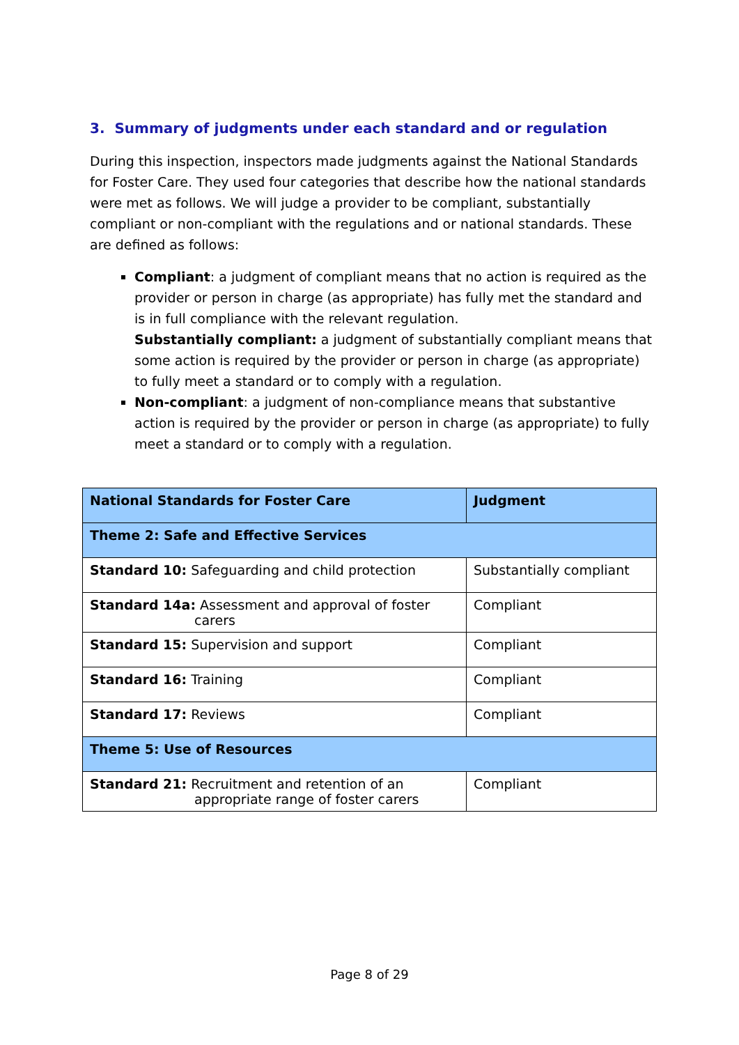3. Summary of judgments under each standard and or regulation
During this inspection, inspectors made judgments against the National Standards for Foster Care. They used four categories that describe how the national standards were met as follows. We will judge a provider to be compliant, substantially compliant or non-compliant with the regulations and or national standards. These are defined as follows:
Compliant: a judgment of compliant means that no action is required as the provider or person in charge (as appropriate) has fully met the standard and is in full compliance with the relevant regulation.
Substantially compliant: a judgment of substantially compliant means that some action is required by the provider or person in charge (as appropriate) to fully meet a standard or to comply with a regulation.
Non-compliant: a judgment of non-compliance means that substantive action is required by the provider or person in charge (as appropriate) to fully meet a standard or to comply with a regulation.
| National Standards for Foster Care | Judgment |
| --- | --- |
| Theme 2: Safe and Effective Services | |
| Standard 10: Safeguarding and child protection | Substantially compliant |
| Standard 14a: Assessment and approval of foster carers | Compliant |
| Standard 15: Supervision and support | Compliant |
| Standard 16: Training | Compliant |
| Standard 17: Reviews | Compliant |
| Theme 5: Use of Resources | |
| Standard 21: Recruitment and retention of an appropriate range of foster carers | Compliant |
Page 8 of 29